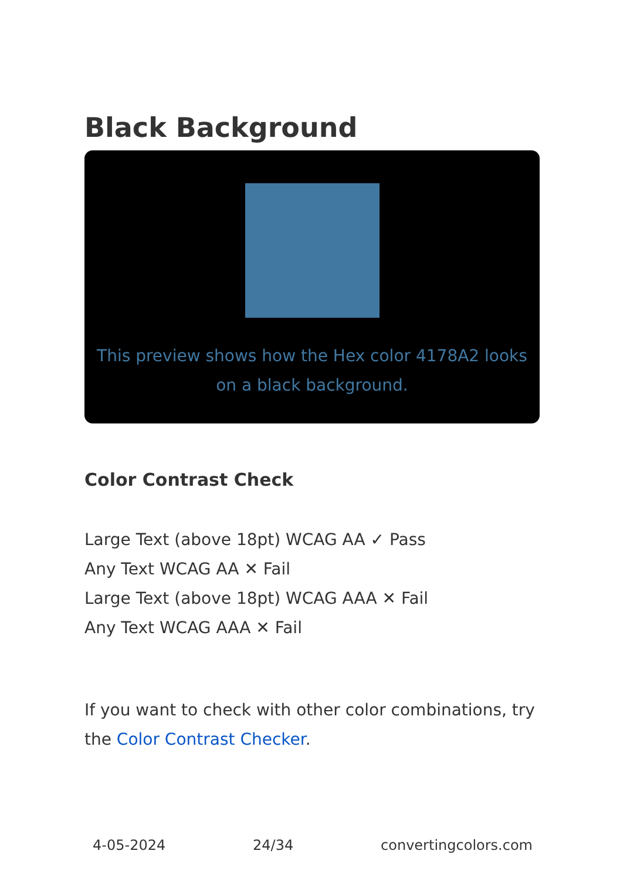Black Background
This preview shows how the Hex color 4178A2 looks on a black background.
Color Contrast Check
Large Text (above 18pt) WCAG AA ✓ Pass
Any Text WCAG AA ✕ Fail
Large Text (above 18pt) WCAG AAA ✕ Fail
Any Text WCAG AAA ✕ Fail
If you want to check with other color combinations, try the Color Contrast Checker.
4-05-2024 24/34 convertingcolors.com